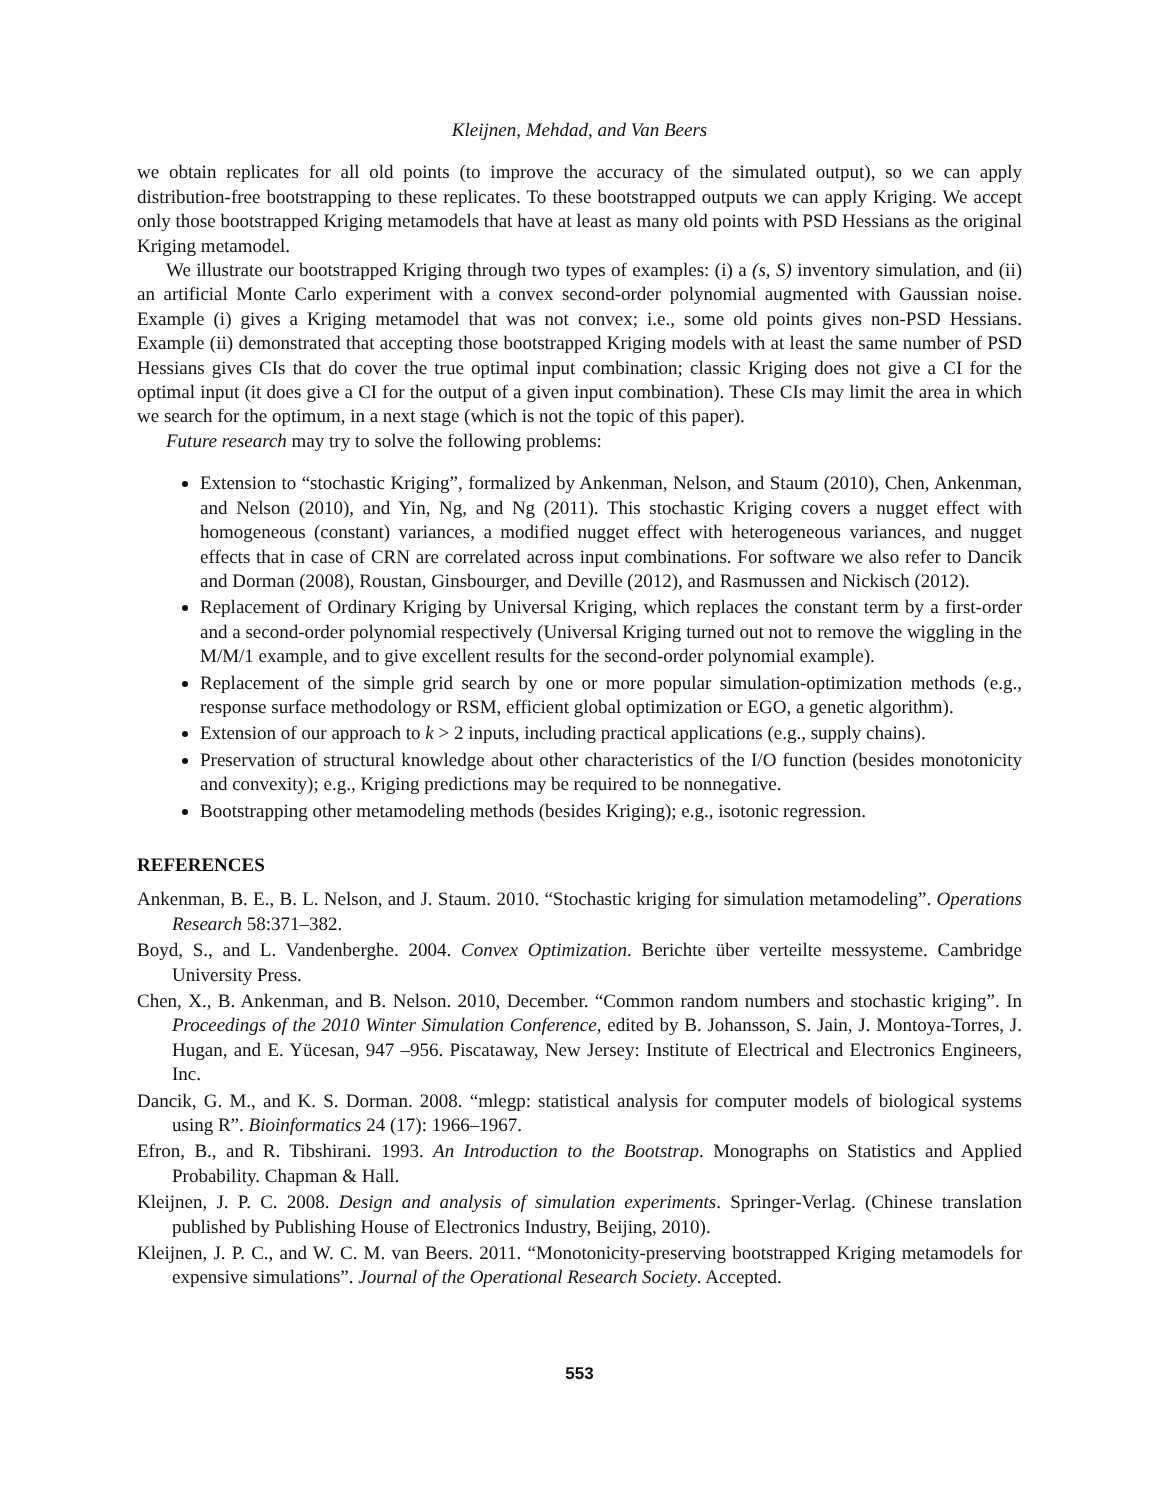Kleijnen, Mehdad, and Van Beers
we obtain replicates for all old points (to improve the accuracy of the simulated output), so we can apply distribution-free bootstrapping to these replicates. To these bootstrapped outputs we can apply Kriging. We accept only those bootstrapped Kriging metamodels that have at least as many old points with PSD Hessians as the original Kriging metamodel.
We illustrate our bootstrapped Kriging through two types of examples: (i) a (s, S) inventory simulation, and (ii) an artificial Monte Carlo experiment with a convex second-order polynomial augmented with Gaussian noise. Example (i) gives a Kriging metamodel that was not convex; i.e., some old points gives non-PSD Hessians. Example (ii) demonstrated that accepting those bootstrapped Kriging models with at least the same number of PSD Hessians gives CIs that do cover the true optimal input combination; classic Kriging does not give a CI for the optimal input (it does give a CI for the output of a given input combination). These CIs may limit the area in which we search for the optimum, in a next stage (which is not the topic of this paper).
Future research may try to solve the following problems:
Extension to “stochastic Kriging”, formalized by Ankenman, Nelson, and Staum (2010), Chen, Ankenman, and Nelson (2010), and Yin, Ng, and Ng (2011). This stochastic Kriging covers a nugget effect with homogeneous (constant) variances, a modified nugget effect with heterogeneous variances, and nugget effects that in case of CRN are correlated across input combinations. For software we also refer to Dancik and Dorman (2008), Roustan, Ginsbourger, and Deville (2012), and Rasmussen and Nickisch (2012).
Replacement of Ordinary Kriging by Universal Kriging, which replaces the constant term by a first-order and a second-order polynomial respectively (Universal Kriging turned out not to remove the wiggling in the M/M/1 example, and to give excellent results for the second-order polynomial example).
Replacement of the simple grid search by one or more popular simulation-optimization methods (e.g., response surface methodology or RSM, efficient global optimization or EGO, a genetic algorithm).
Extension of our approach to k > 2 inputs, including practical applications (e.g., supply chains).
Preservation of structural knowledge about other characteristics of the I/O function (besides monotonicity and convexity); e.g., Kriging predictions may be required to be nonnegative.
Bootstrapping other metamodeling methods (besides Kriging); e.g., isotonic regression.
REFERENCES
Ankenman, B. E., B. L. Nelson, and J. Staum. 2010. “Stochastic kriging for simulation metamodeling”. Operations Research 58:371–382.
Boyd, S., and L. Vandenberghe. 2004. Convex Optimization. Berichte über verteilte messysteme. Cambridge University Press.
Chen, X., B. Ankenman, and B. Nelson. 2010, December. “Common random numbers and stochastic kriging”. In Proceedings of the 2010 Winter Simulation Conference, edited by B. Johansson, S. Jain, J. Montoya-Torres, J. Hugan, and E. Yücesan, 947 –956. Piscataway, New Jersey: Institute of Electrical and Electronics Engineers, Inc.
Dancik, G. M., and K. S. Dorman. 2008. “mlegp: statistical analysis for computer models of biological systems using R”. Bioinformatics 24 (17): 1966–1967.
Efron, B., and R. Tibshirani. 1993. An Introduction to the Bootstrap. Monographs on Statistics and Applied Probability. Chapman & Hall.
Kleijnen, J. P. C. 2008. Design and analysis of simulation experiments. Springer-Verlag. (Chinese translation published by Publishing House of Electronics Industry, Beijing, 2010).
Kleijnen, J. P. C., and W. C. M. van Beers. 2011. “Monotonicity-preserving bootstrapped Kriging metamodels for expensive simulations”. Journal of the Operational Research Society. Accepted.
553